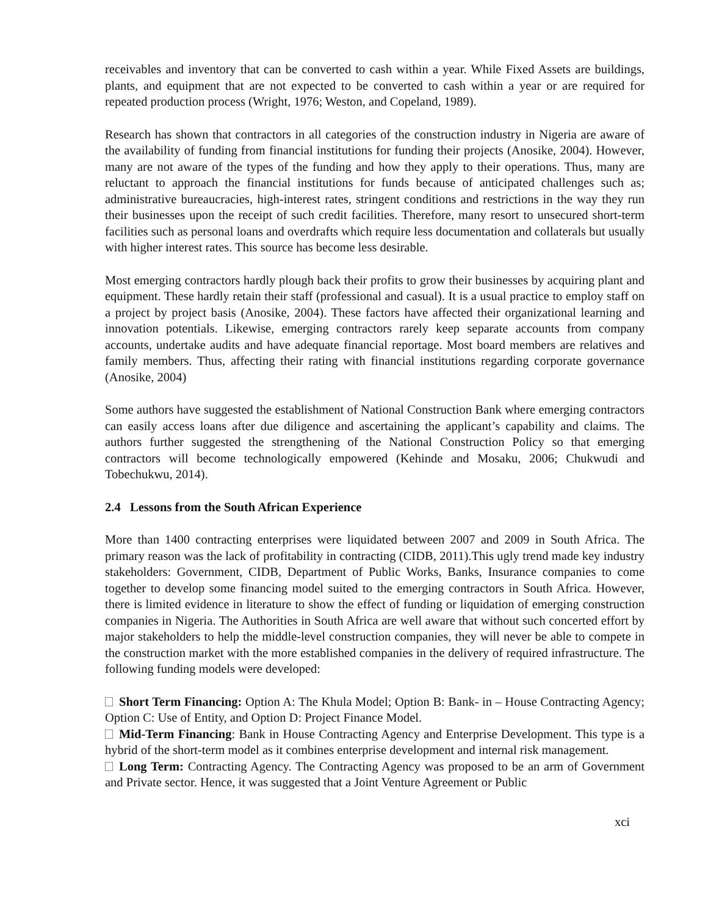receivables and inventory that can be converted to cash within a year. While Fixed Assets are buildings, plants, and equipment that are not expected to be converted to cash within a year or are required for repeated production process (Wright, 1976; Weston, and Copeland, 1989).
Research has shown that contractors in all categories of the construction industry in Nigeria are aware of the availability of funding from financial institutions for funding their projects (Anosike, 2004). However, many are not aware of the types of the funding and how they apply to their operations. Thus, many are reluctant to approach the financial institutions for funds because of anticipated challenges such as; administrative bureaucracies, high-interest rates, stringent conditions and restrictions in the way they run their businesses upon the receipt of such credit facilities. Therefore, many resort to unsecured short-term facilities such as personal loans and overdrafts which require less documentation and collaterals but usually with higher interest rates. This source has become less desirable.
Most emerging contractors hardly plough back their profits to grow their businesses by acquiring plant and equipment. These hardly retain their staff (professional and casual). It is a usual practice to employ staff on a project by project basis (Anosike, 2004). These factors have affected their organizational learning and innovation potentials. Likewise, emerging contractors rarely keep separate accounts from company accounts, undertake audits and have adequate financial reportage. Most board members are relatives and family members. Thus, affecting their rating with financial institutions regarding corporate governance (Anosike, 2004)
Some authors have suggested the establishment of National Construction Bank where emerging contractors can easily access loans after due diligence and ascertaining the applicant’s capability and claims. The authors further suggested the strengthening of the National Construction Policy so that emerging contractors will become technologically empowered (Kehinde and Mosaku, 2006; Chukwudi and Tobechukwu, 2014).
2.4 Lessons from the South African Experience
More than 1400 contracting enterprises were liquidated between 2007 and 2009 in South Africa. The primary reason was the lack of profitability in contracting (CIDB, 2011).This ugly trend made key industry stakeholders: Government, CIDB, Department of Public Works, Banks, Insurance companies to come together to develop some financing model suited to the emerging contractors in South Africa. However, there is limited evidence in literature to show the effect of funding or liquidation of emerging construction companies in Nigeria. The Authorities in South Africa are well aware that without such concerted effort by major stakeholders to help the middle-level construction companies, they will never be able to compete in the construction market with the more established companies in the delivery of required infrastructure. The following funding models were developed:
Short Term Financing: Option A: The Khula Model; Option B: Bank- in – House Contracting Agency; Option C: Use of Entity, and Option D: Project Finance Model.
Mid-Term Financing: Bank in House Contracting Agency and Enterprise Development. This type is a hybrid of the short-term model as it combines enterprise development and internal risk management.
Long Term: Contracting Agency. The Contracting Agency was proposed to be an arm of Government and Private sector. Hence, it was suggested that a Joint Venture Agreement or Public
xci